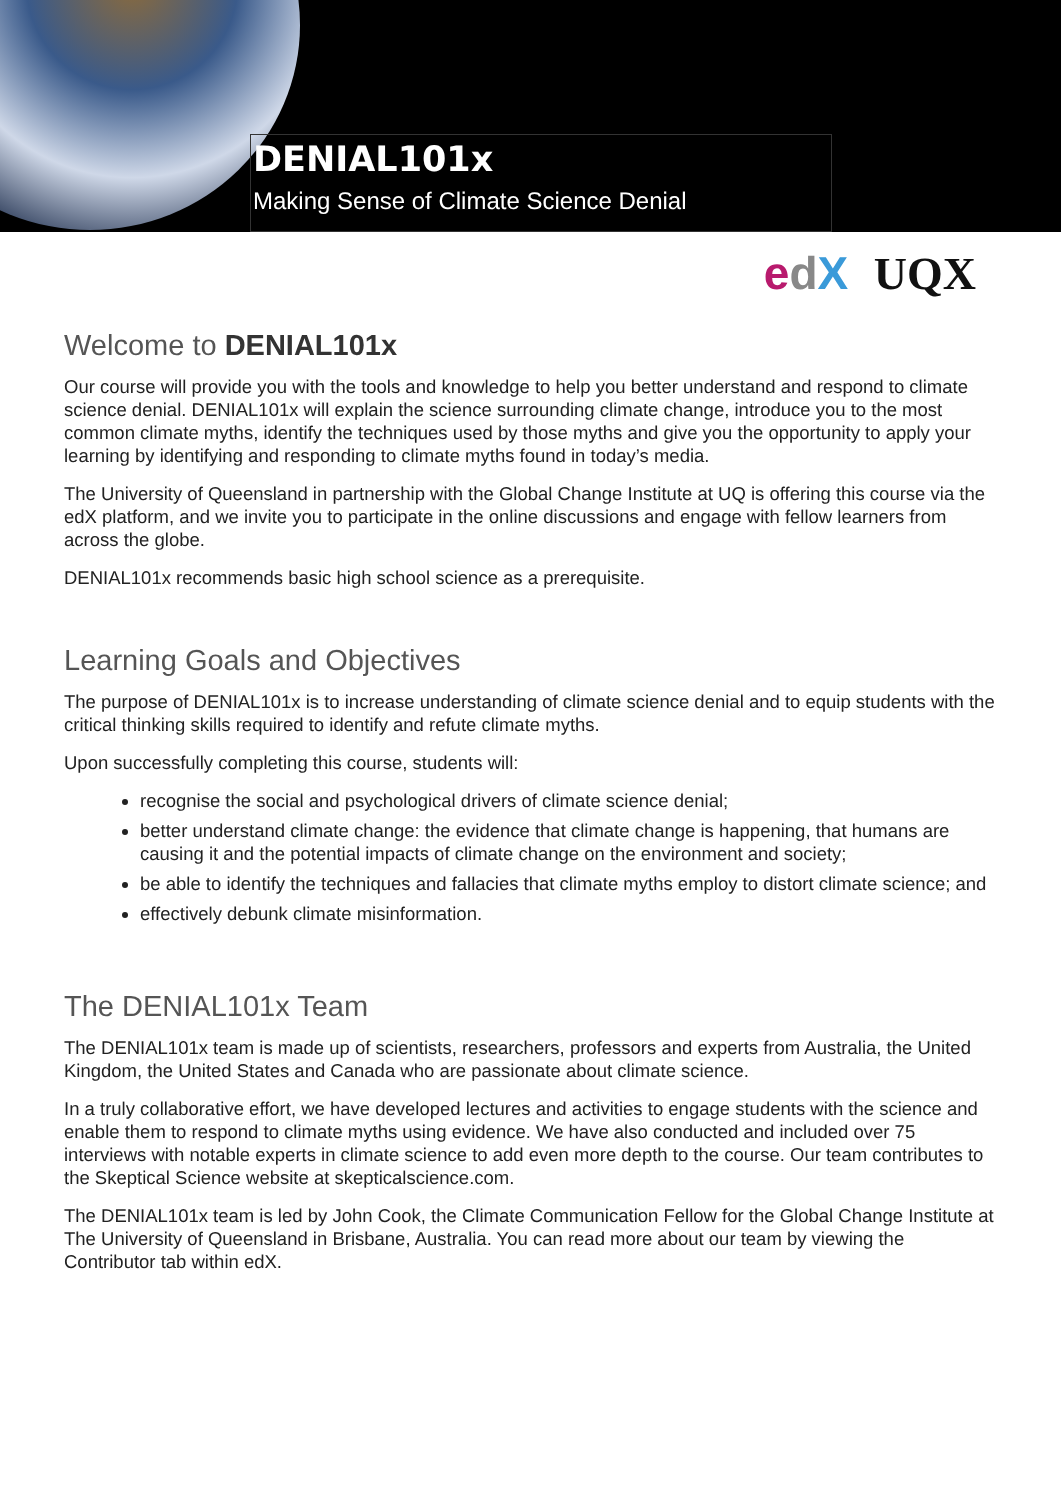DENIAL101x
Making Sense of Climate Science Denial
edX UQX
Welcome to DENIAL101x
Our course will provide you with the tools and knowledge to help you better understand and respond to climate science denial. DENIAL101x will explain the science surrounding climate change, introduce you to the most common climate myths, identify the techniques used by those myths and give you the opportunity to apply your learning by identifying and responding to climate myths found in today’s media.
The University of Queensland in partnership with the Global Change Institute at UQ is offering this course via the edX platform, and we invite you to participate in the online discussions and engage with fellow learners from across the globe.
DENIAL101x recommends basic high school science as a prerequisite.
Learning Goals and Objectives
The purpose of DENIAL101x is to increase understanding of climate science denial and to equip students with the critical thinking skills required to identify and refute climate myths.
Upon successfully completing this course, students will:
recognise the social and psychological drivers of climate science denial;
better understand climate change: the evidence that climate change is happening, that humans are causing it and the potential impacts of climate change on the environment and society;
be able to identify the techniques and fallacies that climate myths employ to distort climate science; and
effectively debunk climate misinformation.
The DENIAL101x Team
The DENIAL101x team is made up of scientists, researchers, professors and experts from Australia, the United Kingdom, the United States and Canada who are passionate about climate science.
In a truly collaborative effort, we have developed lectures and activities to engage students with the science and enable them to respond to climate myths using evidence. We have also conducted and included over 75 interviews with notable experts in climate science to add even more depth to the course. Our team contributes to the Skeptical Science website at skepticalscience.com.
The DENIAL101x team is led by John Cook, the Climate Communication Fellow for the Global Change Institute at The University of Queensland in Brisbane, Australia. You can read more about our team by viewing the Contributor tab within edX.